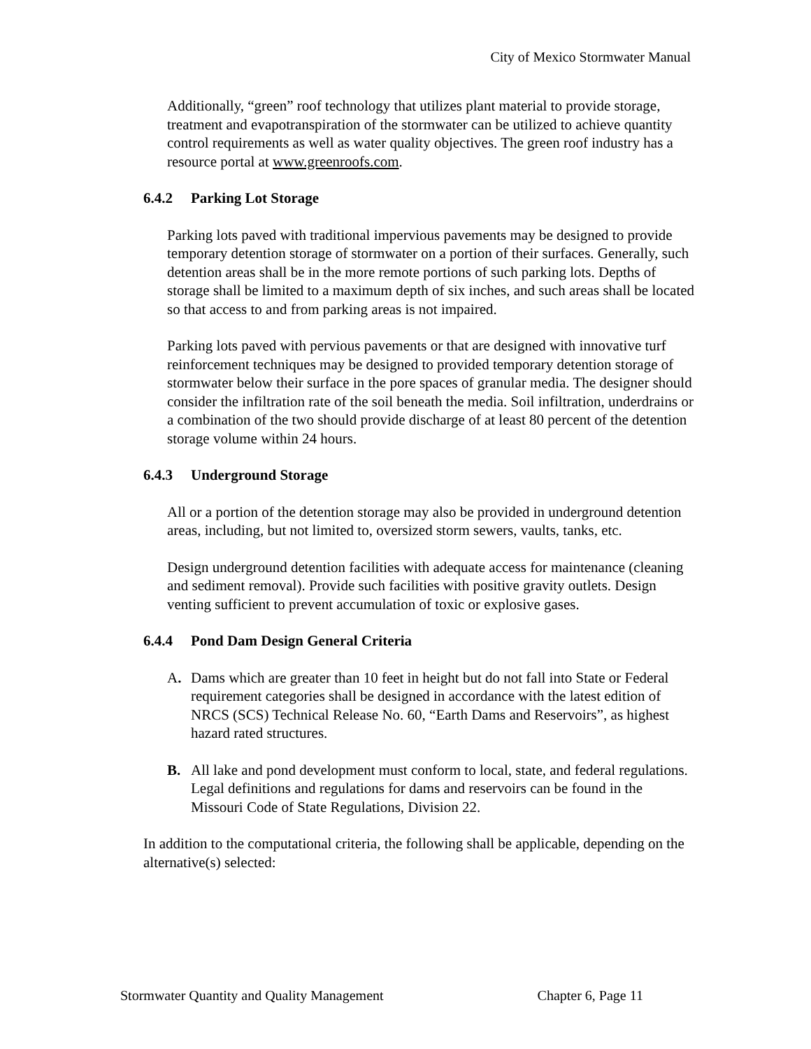City of Mexico Stormwater Manual
Additionally, “green” roof technology that utilizes plant material to provide storage, treatment and evapotranspiration of the stormwater can be utilized to achieve quantity control requirements as well as water quality objectives. The green roof industry has a resource portal at www.greenroofs.com.
6.4.2 Parking Lot Storage
Parking lots paved with traditional impervious pavements may be designed to provide temporary detention storage of stormwater on a portion of their surfaces. Generally, such detention areas shall be in the more remote portions of such parking lots. Depths of storage shall be limited to a maximum depth of six inches, and such areas shall be located so that access to and from parking areas is not impaired.
Parking lots paved with pervious pavements or that are designed with innovative turf reinforcement techniques may be designed to provided temporary detention storage of stormwater below their surface in the pore spaces of granular media. The designer should consider the infiltration rate of the soil beneath the media. Soil infiltration, underdrains or a combination of the two should provide discharge of at least 80 percent of the detention storage volume within 24 hours.
6.4.3 Underground Storage
All or a portion of the detention storage may also be provided in underground detention areas, including, but not limited to, oversized storm sewers, vaults, tanks, etc.
Design underground detention facilities with adequate access for maintenance (cleaning and sediment removal). Provide such facilities with positive gravity outlets. Design venting sufficient to prevent accumulation of toxic or explosive gases.
6.4.4 Pond Dam Design General Criteria
A. Dams which are greater than 10 feet in height but do not fall into State or Federal requirement categories shall be designed in accordance with the latest edition of NRCS (SCS) Technical Release No. 60, “Earth Dams and Reservoirs”, as highest hazard rated structures.
B. All lake and pond development must conform to local, state, and federal regulations. Legal definitions and regulations for dams and reservoirs can be found in the Missouri Code of State Regulations, Division 22.
In addition to the computational criteria, the following shall be applicable, depending on the alternative(s) selected:
Stormwater Quantity and Quality Management Chapter 6, Page 11